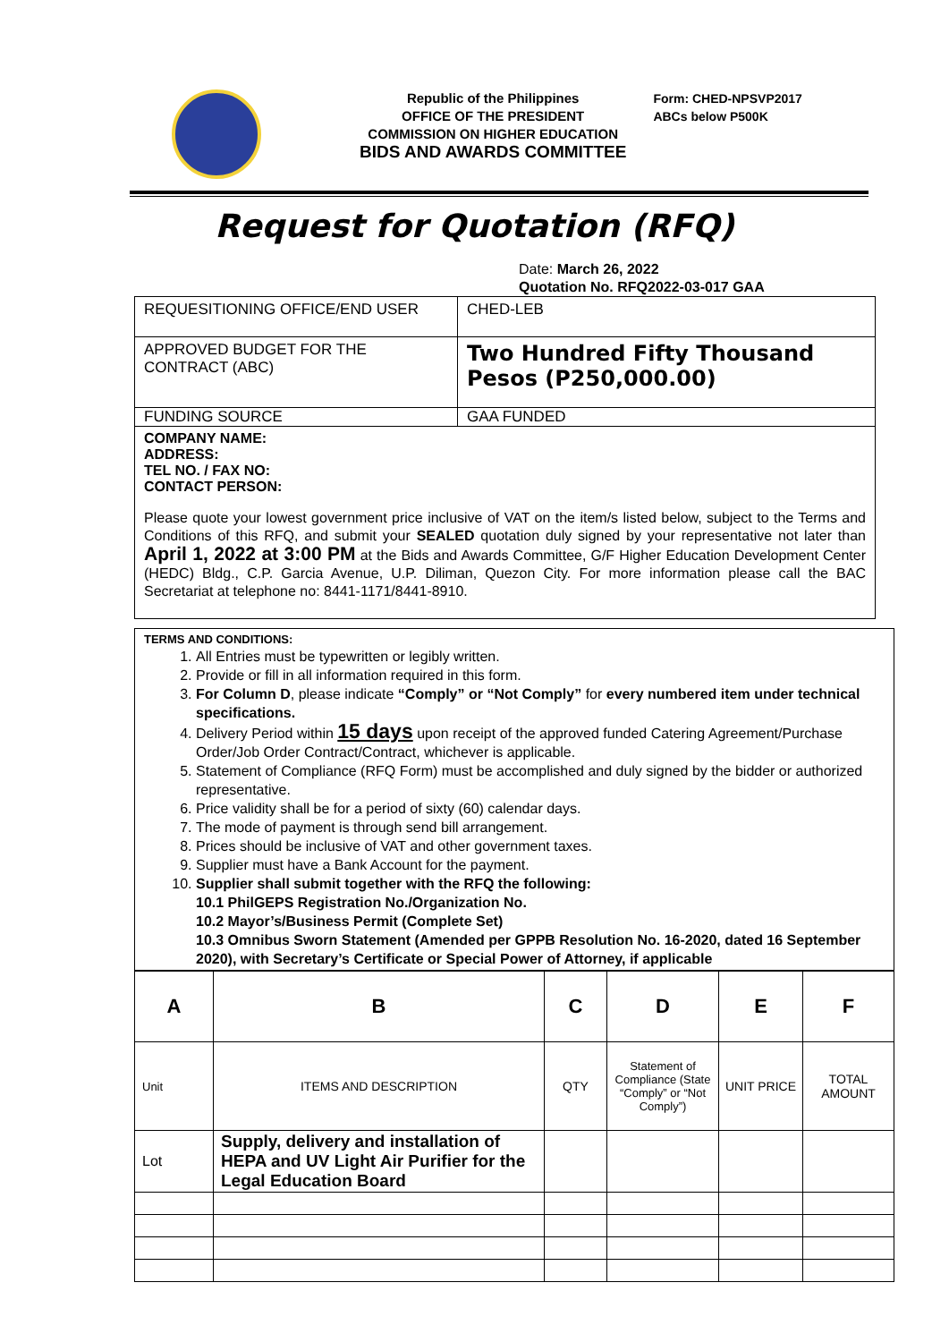Republic of the Philippines
OFFICE OF THE PRESIDENT
COMMISSION ON HIGHER EDUCATION
BIDS AND AWARDS COMMITTEE
Form: CHED-NPSVP2017
ABCs below P500K
Request for Quotation (RFQ)
Date: March 26, 2022
Quotation No. RFQ2022-03-017 GAA
| REQUESITIONING OFFICE/END USER | CHED-LEB |
| APPROVED BUDGET FOR THE CONTRACT (ABC) | Two Hundred Fifty Thousand Pesos (P250,000.00) |
| FUNDING SOURCE | GAA FUNDED |
COMPANY NAME:
ADDRESS:
TEL NO. / FAX NO:
CONTACT PERSON:
Please quote your lowest government price inclusive of VAT on the item/s listed below, subject to the Terms and Conditions of this RFQ, and submit your SEALED quotation duly signed by your representative not later than April 1, 2022 at 3:00 PM at the Bids and Awards Committee, G/F Higher Education Development Center (HEDC) Bldg., C.P. Garcia Avenue, U.P. Diliman, Quezon City. For more information please call the BAC Secretariat at telephone no: 8441-1171/8441-8910.
TERMS AND CONDITIONS:
1. All Entries must be typewritten or legibly written.
2. Provide or fill in all information required in this form.
3. For Column D, please indicate “Comply” or “Not Comply” for every numbered item under technical specifications.
4. Delivery Period within 15 days upon receipt of the approved funded Catering Agreement/Purchase Order/Job Order Contract/Contract, whichever is applicable.
5. Statement of Compliance (RFQ Form) must be accomplished and duly signed by the bidder or authorized representative.
6. Price validity shall be for a period of sixty (60) calendar days.
7. The mode of payment is through send bill arrangement.
8. Prices should be inclusive of VAT and other government taxes.
9. Supplier must have a Bank Account for the payment.
10. Supplier shall submit together with the RFQ the following:
10.1 PhilGEPS Registration No./Organization No.
10.2 Mayor’s/Business Permit (Complete Set)
10.3 Omnibus Sworn Statement (Amended per GPPB Resolution No. 16-2020, dated 16 September 2020), with Secretary’s Certificate or Special Power of Attorney, if applicable
| A | B | C | D | E | F |
| Unit | ITEMS AND DESCRIPTION | QTY | Statement of Compliance (State “Comply” or “Not Comply”) | UNIT PRICE | TOTAL AMOUNT |
| Lot | Supply, delivery and installation of HEPA and UV Light Air Purifier for the Legal Education Board | | | | |